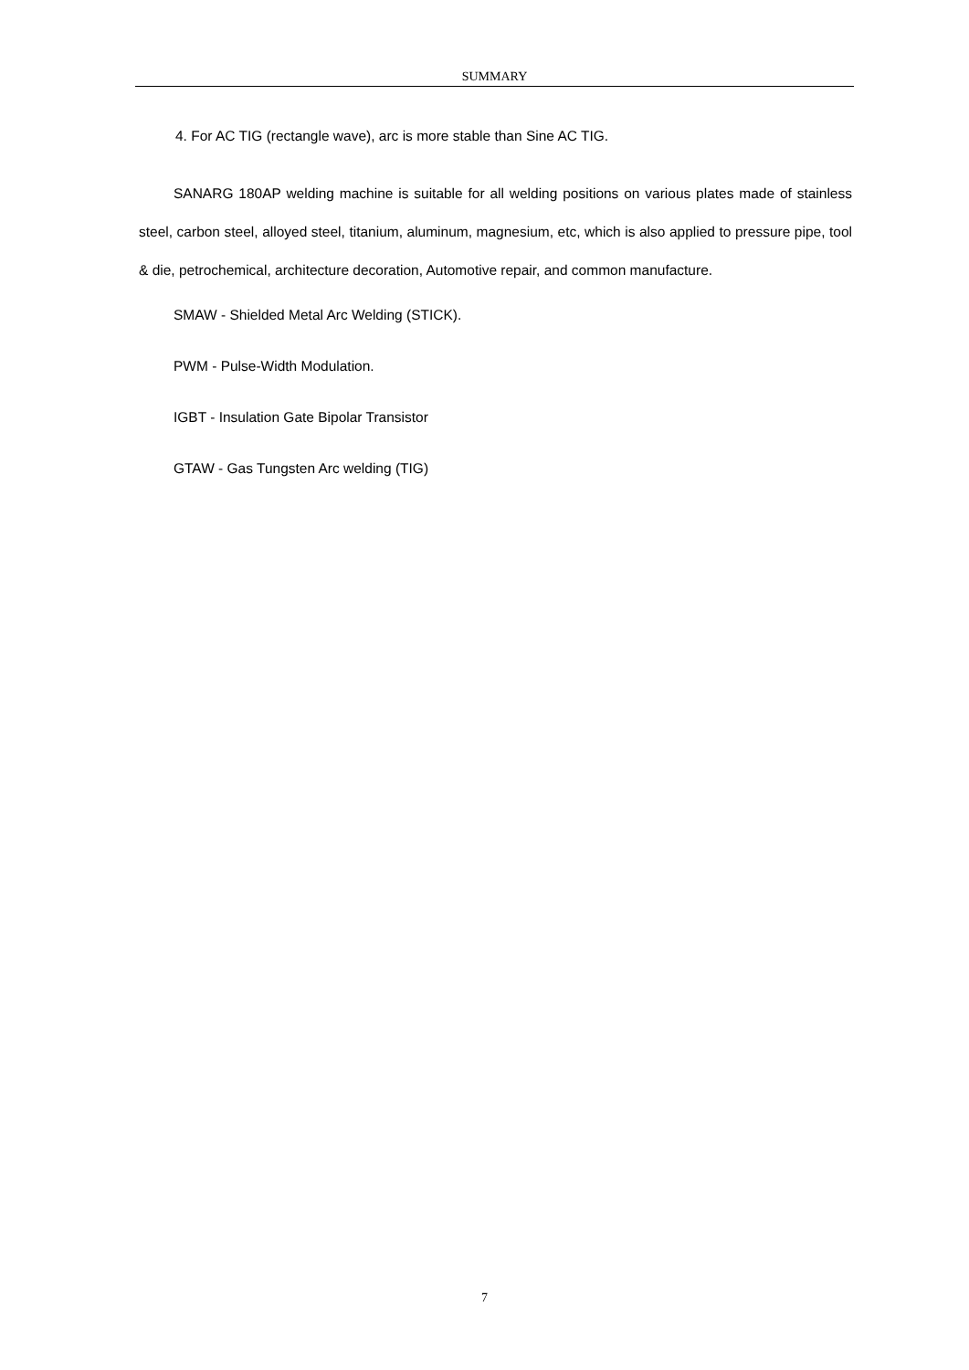SUMMARY
4. For AC TIG (rectangle wave), arc is more stable than Sine AC TIG.
SANARG 180AP welding machine is suitable for all welding positions on various plates made of stainless steel, carbon steel, alloyed steel, titanium, aluminum, magnesium, etc, which is also applied to pressure pipe, tool & die, petrochemical, architecture decoration, Automotive repair, and common manufacture.
SMAW - Shielded Metal Arc Welding (STICK).
PWM - Pulse-Width Modulation.
IGBT - Insulation Gate Bipolar Transistor
GTAW - Gas Tungsten Arc welding (TIG)
7